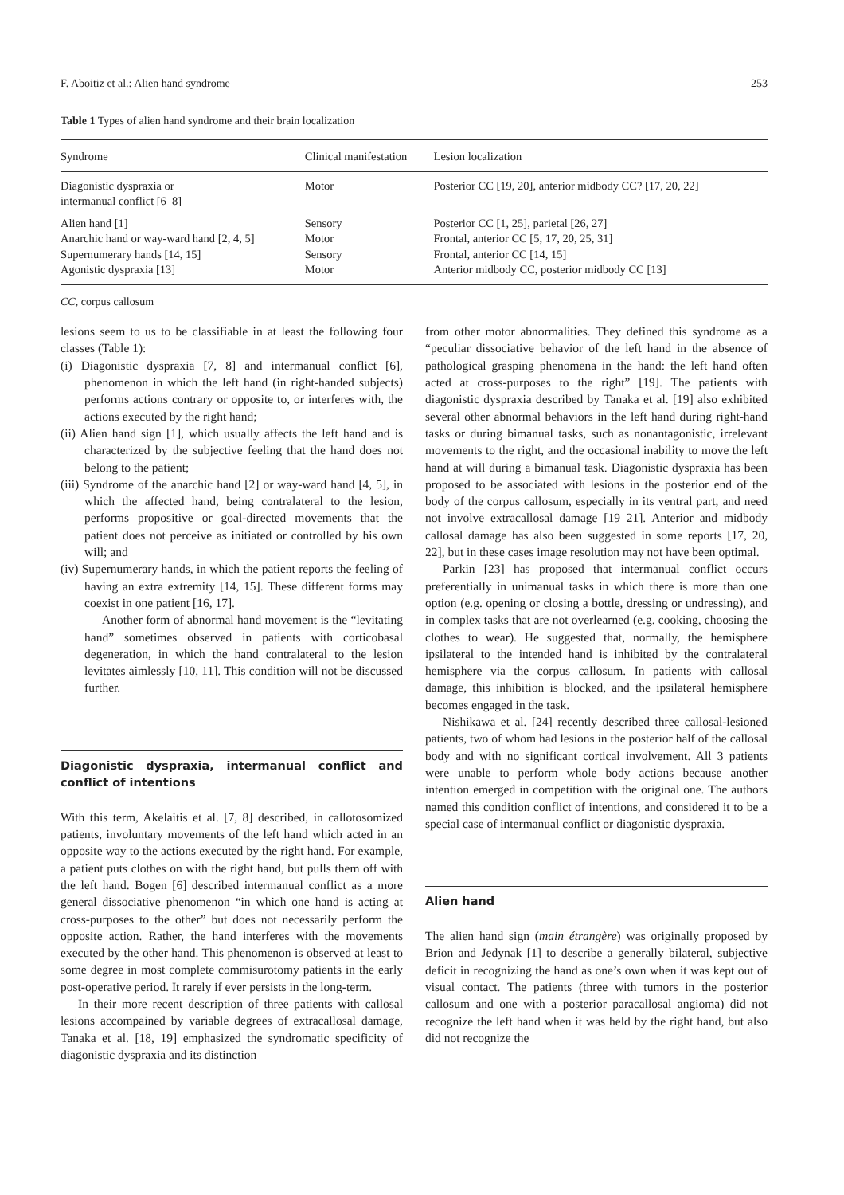F. Aboitiz et al.: Alien hand syndrome 253
Table 1 Types of alien hand syndrome and their brain localization
| Syndrome | Clinical manifestation | Lesion localization |
| --- | --- | --- |
| Diagonistic dyspraxia or intermanual conflict [6–8] | Motor | Posterior CC [19, 20], anterior midbody CC? [17, 20, 22] |
| Alien hand [1] | Sensory | Posterior CC [1, 25], parietal [26, 27] |
| Anarchic hand or way-ward hand [2, 4, 5] | Motor | Frontal, anterior CC [5, 17, 20, 25, 31] |
| Supernumerary hands [14, 15] | Sensory | Frontal, anterior CC [14, 15] |
| Agonistic dyspraxia [13] | Motor | Anterior midbody CC, posterior midbody CC [13] |
CC, corpus callosum
lesions seem to us to be classifiable in at least the following four classes (Table 1):
(i) Diagonistic dyspraxia [7, 8] and intermanual conflict [6], phenomenon in which the left hand (in right-handed subjects) performs actions contrary or opposite to, or interferes with, the actions executed by the right hand;
(ii) Alien hand sign [1], which usually affects the left hand and is characterized by the subjective feeling that the hand does not belong to the patient;
(iii) Syndrome of the anarchic hand [2] or way-ward hand [4, 5], in which the affected hand, being contralateral to the lesion, performs propositive or goal-directed movements that the patient does not perceive as initiated or controlled by his own will; and
(iv) Supernumerary hands, in which the patient reports the feeling of having an extra extremity [14, 15]. These different forms may coexist in one patient [16, 17].
Another form of abnormal hand movement is the “levitating hand” sometimes observed in patients with corticobasal degeneration, in which the hand contralateral to the lesion levitates aimlessly [10, 11]. This condition will not be discussed further.
Diagonistic dyspraxia, intermanual conflict and conflict of intentions
With this term, Akelaitis et al. [7, 8] described, in callotosomized patients, involuntary movements of the left hand which acted in an opposite way to the actions executed by the right hand. For example, a patient puts clothes on with the right hand, but pulls them off with the left hand. Bogen [6] described intermanual conflict as a more general dissociative phenomenon “in which one hand is acting at cross-purposes to the other” but does not necessarily perform the opposite action. Rather, the hand interferes with the movements executed by the other hand. This phenomenon is observed at least to some degree in most complete commisurotomy patients in the early post-operative period. It rarely if ever persists in the long-term.
In their more recent description of three patients with callosal lesions accompained by variable degrees of extracallosal damage, Tanaka et al. [18, 19] emphasized the syndromatic specificity of diagonistic dyspraxia and its distinction
from other motor abnormalities. They defined this syndrome as a “peculiar dissociative behavior of the left hand in the absence of pathological grasping phenomena in the hand: the left hand often acted at cross-purposes to the right” [19]. The patients with diagonistic dyspraxia described by Tanaka et al. [19] also exhibited several other abnormal behaviors in the left hand during right-hand tasks or during bimanual tasks, such as nonantagonistic, irrelevant movements to the right, and the occasional inability to move the left hand at will during a bimanual task. Diagonistic dyspraxia has been proposed to be associated with lesions in the posterior end of the body of the corpus callosum, especially in its ventral part, and need not involve extracallosal damage [19–21]. Anterior and midbody callosal damage has also been suggested in some reports [17, 20, 22], but in these cases image resolution may not have been optimal.
Parkin [23] has proposed that intermanual conflict occurs preferentially in unimanual tasks in which there is more than one option (e.g. opening or closing a bottle, dressing or undressing), and in complex tasks that are not overlearned (e.g. cooking, choosing the clothes to wear). He suggested that, normally, the hemisphere ipsilateral to the intended hand is inhibited by the contralateral hemisphere via the corpus callosum. In patients with callosal damage, this inhibition is blocked, and the ipsilateral hemisphere becomes engaged in the task.
Nishikawa et al. [24] recently described three callosal-lesioned patients, two of whom had lesions in the posterior half of the callosal body and with no significant cortical involvement. All 3 patients were unable to perform whole body actions because another intention emerged in competition with the original one. The authors named this condition conflict of intentions, and considered it to be a special case of intermanual conflict or diagonistic dyspraxia.
Alien hand
The alien hand sign (main étrangère) was originally proposed by Brion and Jedynak [1] to describe a generally bilateral, subjective deficit in recognizing the hand as one’s own when it was kept out of visual contact. The patients (three with tumors in the posterior callosum and one with a posterior paracallosal angioma) did not recognize the left hand when it was held by the right hand, but also did not recognize the